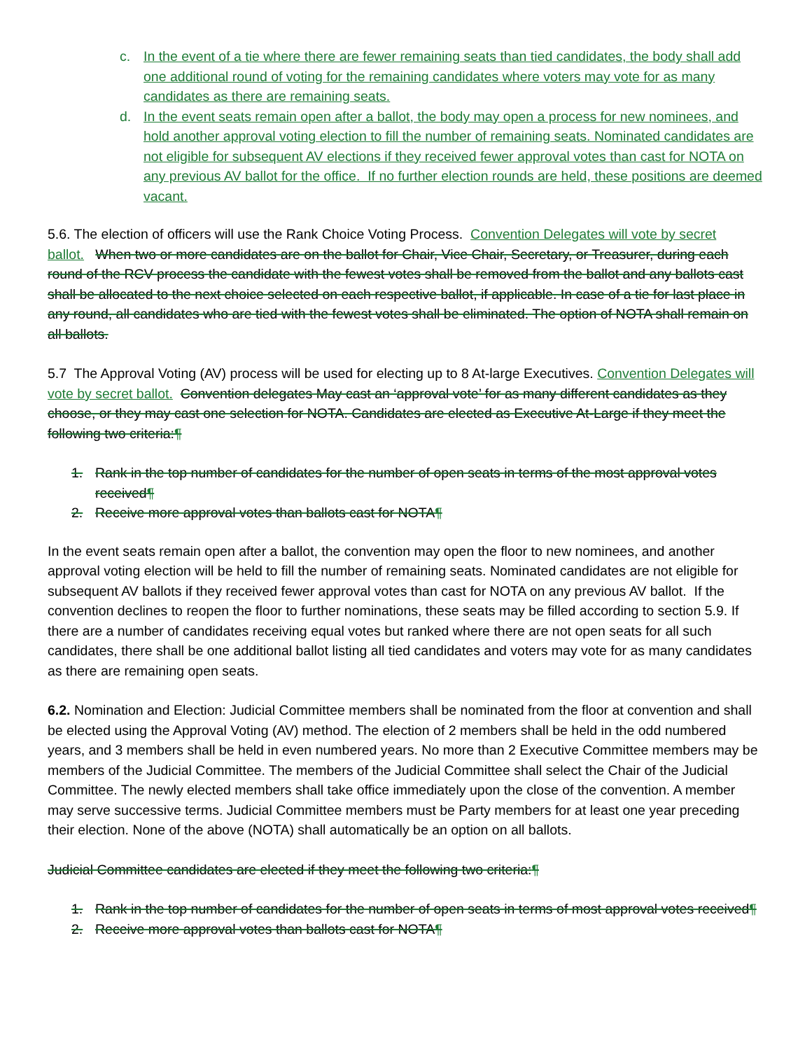c. In the event of a tie where there are fewer remaining seats than tied candidates, the body shall add one additional round of voting for the remaining candidates where voters may vote for as many candidates as there are remaining seats.
d. In the event seats remain open after a ballot, the body may open a process for new nominees, and hold another approval voting election to fill the number of remaining seats. Nominated candidates are not eligible for subsequent AV elections if they received fewer approval votes than cast for NOTA on any previous AV ballot for the office. If no further election rounds are held, these positions are deemed vacant.
5.6. The election of officers will use the Rank Choice Voting Process. Convention Delegates will vote by secret ballot. When two or more candidates are on the ballot for Chair, Vice Chair, Secretary, or Treasurer, during each round of the RCV process the candidate with the fewest votes shall be removed from the ballot and any ballots cast shall be allocated to the next choice selected on each respective ballot, if applicable. In case of a tie for last place in any round, all candidates who are tied with the fewest votes shall be eliminated. The option of NOTA shall remain on all ballots.
5.7 The Approval Voting (AV) process will be used for electing up to 8 At-large Executives. Convention Delegates will vote by secret ballot. Convention delegates May cast an ‘approval vote’ for as many different candidates as they choose, or they may cast one selection for NOTA. Candidates are elected as Executive At-Large if they meet the following two criteria:¶
1. Rank in the top number of candidates for the number of open seats in terms of the most approval votes received¶
2. Receive more approval votes than ballots cast for NOTA¶
In the event seats remain open after a ballot, the convention may open the floor to new nominees, and another approval voting election will be held to fill the number of remaining seats. Nominated candidates are not eligible for subsequent AV ballots if they received fewer approval votes than cast for NOTA on any previous AV ballot. If the convention declines to reopen the floor to further nominations, these seats may be filled according to section 5.9. If there are a number of candidates receiving equal votes but ranked where there are not open seats for all such candidates, there shall be one additional ballot listing all tied candidates and voters may vote for as many candidates as there are remaining open seats.
6.2. Nomination and Election: Judicial Committee members shall be nominated from the floor at convention and shall be elected using the Approval Voting (AV) method. The election of 2 members shall be held in the odd numbered years, and 3 members shall be held in even numbered years. No more than 2 Executive Committee members may be members of the Judicial Committee. The members of the Judicial Committee shall select the Chair of the Judicial Committee. The newly elected members shall take office immediately upon the close of the convention. A member may serve successive terms. Judicial Committee members must be Party members for at least one year preceding their election. None of the above (NOTA) shall automatically be an option on all ballots.
Judicial Committee candidates are elected if they meet the following two criteria:¶
1. Rank in the top number of candidates for the number of open seats in terms of most approval votes received¶
2. Receive more approval votes than ballots cast for NOTA¶